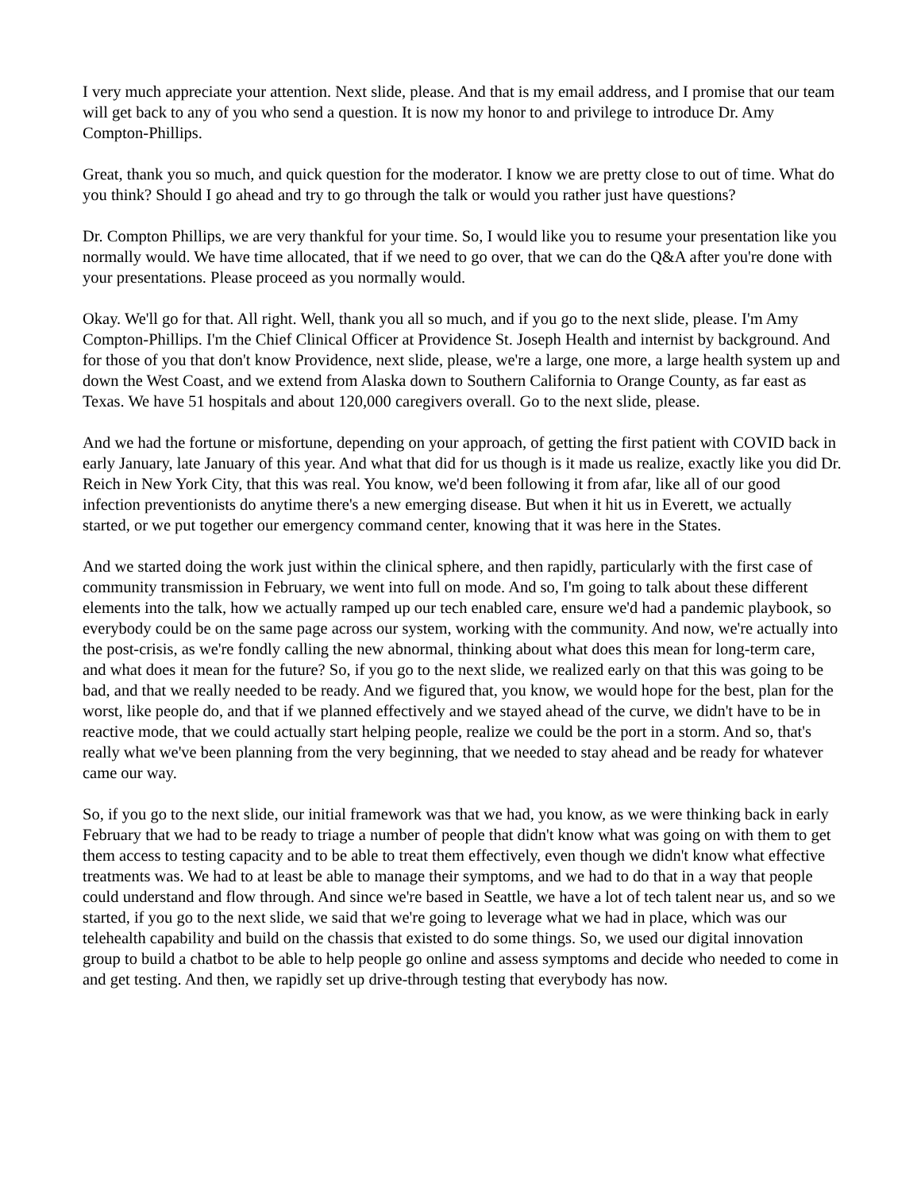I very much appreciate your attention. Next slide, please. And that is my email address, and I promise that our team will get back to any of you who send a question. It is now my honor to and privilege to introduce Dr. Amy Compton-Phillips.
Great, thank you so much, and quick question for the moderator. I know we are pretty close to out of time. What do you think? Should I go ahead and try to go through the talk or would you rather just have questions?
Dr. Compton Phillips, we are very thankful for your time. So, I would like you to resume your presentation like you normally would. We have time allocated, that if we need to go over, that we can do the Q&A after you're done with your presentations. Please proceed as you normally would.
Okay. We'll go for that. All right. Well, thank you all so much, and if you go to the next slide, please. I'm Amy Compton-Phillips. I'm the Chief Clinical Officer at Providence St. Joseph Health and internist by background. And for those of you that don't know Providence, next slide, please, we're a large, one more, a large health system up and down the West Coast, and we extend from Alaska down to Southern California to Orange County, as far east as Texas. We have 51 hospitals and about 120,000 caregivers overall. Go to the next slide, please.
And we had the fortune or misfortune, depending on your approach, of getting the first patient with COVID back in early January, late January of this year. And what that did for us though is it made us realize, exactly like you did Dr. Reich in New York City, that this was real. You know, we'd been following it from afar, like all of our good infection preventionists do anytime there's a new emerging disease. But when it hit us in Everett, we actually started, or we put together our emergency command center, knowing that it was here in the States.
And we started doing the work just within the clinical sphere, and then rapidly, particularly with the first case of community transmission in February, we went into full on mode. And so, I'm going to talk about these different elements into the talk, how we actually ramped up our tech enabled care, ensure we'd had a pandemic playbook, so everybody could be on the same page across our system, working with the community. And now, we're actually into the post-crisis, as we're fondly calling the new abnormal, thinking about what does this mean for long-term care, and what does it mean for the future? So, if you go to the next slide, we realized early on that this was going to be bad, and that we really needed to be ready. And we figured that, you know, we would hope for the best, plan for the worst, like people do, and that if we planned effectively and we stayed ahead of the curve, we didn't have to be in reactive mode, that we could actually start helping people, realize we could be the port in a storm. And so, that's really what we've been planning from the very beginning, that we needed to stay ahead and be ready for whatever came our way.
So, if you go to the next slide, our initial framework was that we had, you know, as we were thinking back in early February that we had to be ready to triage a number of people that didn't know what was going on with them to get them access to testing capacity and to be able to treat them effectively, even though we didn't know what effective treatments was. We had to at least be able to manage their symptoms, and we had to do that in a way that people could understand and flow through. And since we're based in Seattle, we have a lot of tech talent near us, and so we started, if you go to the next slide, we said that we're going to leverage what we had in place, which was our telehealth capability and build on the chassis that existed to do some things. So, we used our digital innovation group to build a chatbot to be able to help people go online and assess symptoms and decide who needed to come in and get testing. And then, we rapidly set up drive-through testing that everybody has now.